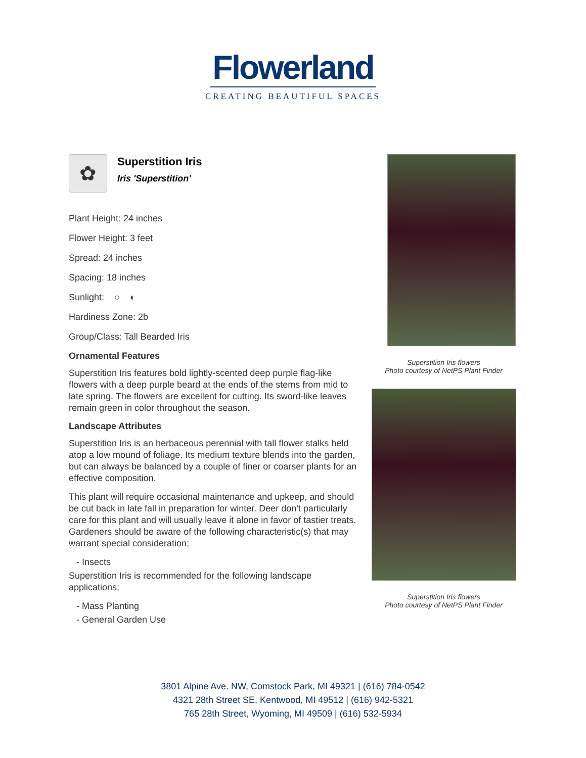Flowerland
CREATING BEAUTIFUL SPACES
✿
Superstition Iris
Iris 'Superstition'
Plant Height: 24 inches
Flower Height: 3 feet
Spread: 24 inches
Spacing: 18 inches
Sunlight: ○ ◐
Hardiness Zone: 2b
Group/Class: Tall Bearded Iris
Ornamental Features
Superstition Iris features bold lightly-scented deep purple flag-like flowers with a deep purple beard at the ends of the stems from mid to late spring. The flowers are excellent for cutting. Its sword-like leaves remain green in color throughout the season.
Landscape Attributes
Superstition Iris is an herbaceous perennial with tall flower stalks held atop a low mound of foliage. Its medium texture blends into the garden, but can always be balanced by a couple of finer or coarser plants for an effective composition.
This plant will require occasional maintenance and upkeep, and should be cut back in late fall in preparation for winter. Deer don't particularly care for this plant and will usually leave it alone in favor of tastier treats. Gardeners should be aware of the following characteristic(s) that may warrant special consideration;
- Insects
Superstition Iris is recommended for the following landscape applications;
- Mass Planting
- General Garden Use
Superstition Iris flowers
Photo courtesy of NetPS Plant Finder
Superstition Iris flowers
Photo courtesy of NetPS Plant Finder
3801 Alpine Ave. NW, Comstock Park, MI 49321 | (616) 784-0542
4321 28th Street SE, Kentwood, MI 49512 | (616) 942-5321
765 28th Street, Wyoming, MI 49509 | (616) 532-5934